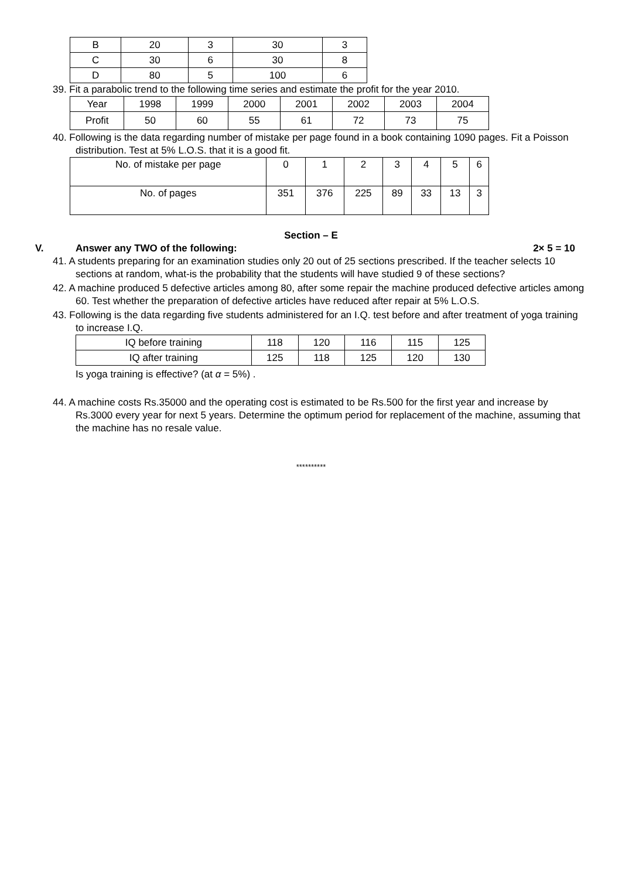| B | 20 | 3 | 30 | 3 |
| C | 30 | 6 | 30 | 8 |
| D | 80 | 5 | 100 | 6 |
39. Fit a parabolic trend to the following time series and estimate the profit for the year 2010.
| Year | 1998 | 1999 | 2000 | 2001 | 2002 | 2003 | 2004 |
| Profit | 50 | 60 | 55 | 61 | 72 | 73 | 75 |
40. Following is the data regarding number of mistake per page found in a book containing 1090 pages. Fit a Poisson distribution. Test at 5% L.O.S. that it is a good fit.
| No. of mistake per page | 0 | 1 | 2 | 3 | 4 | 5 | 6 |
| No. of pages | 351 | 376 | 225 | 89 | 33 | 13 | 3 |
Section – E
V. Answer any TWO of the following: 2× 5 = 10
41. A students preparing for an examination studies only 20 out of 25 sections prescribed. If the teacher selects 10 sections at random, what-is the probability that the students will have studied 9 of these sections?
42. A machine produced 5 defective articles among 80, after some repair the machine produced defective articles among 60. Test whether the preparation of defective articles have reduced after repair at 5% L.O.S.
43. Following is the data regarding five students administered for an I.Q. test before and after treatment of yoga training to increase I.Q.
| IQ before training | 118 | 120 | 116 | 115 | 125 |
| IQ after training | 125 | 118 | 125 | 120 | 130 |
Is yoga training is effective? (at α = 5%) .
44. A machine costs Rs.35000 and the operating cost is estimated to be Rs.500 for the first year and increase by Rs.3000 every year for next 5 years. Determine the optimum period for replacement of the machine, assuming that the machine has no resale value.
**********